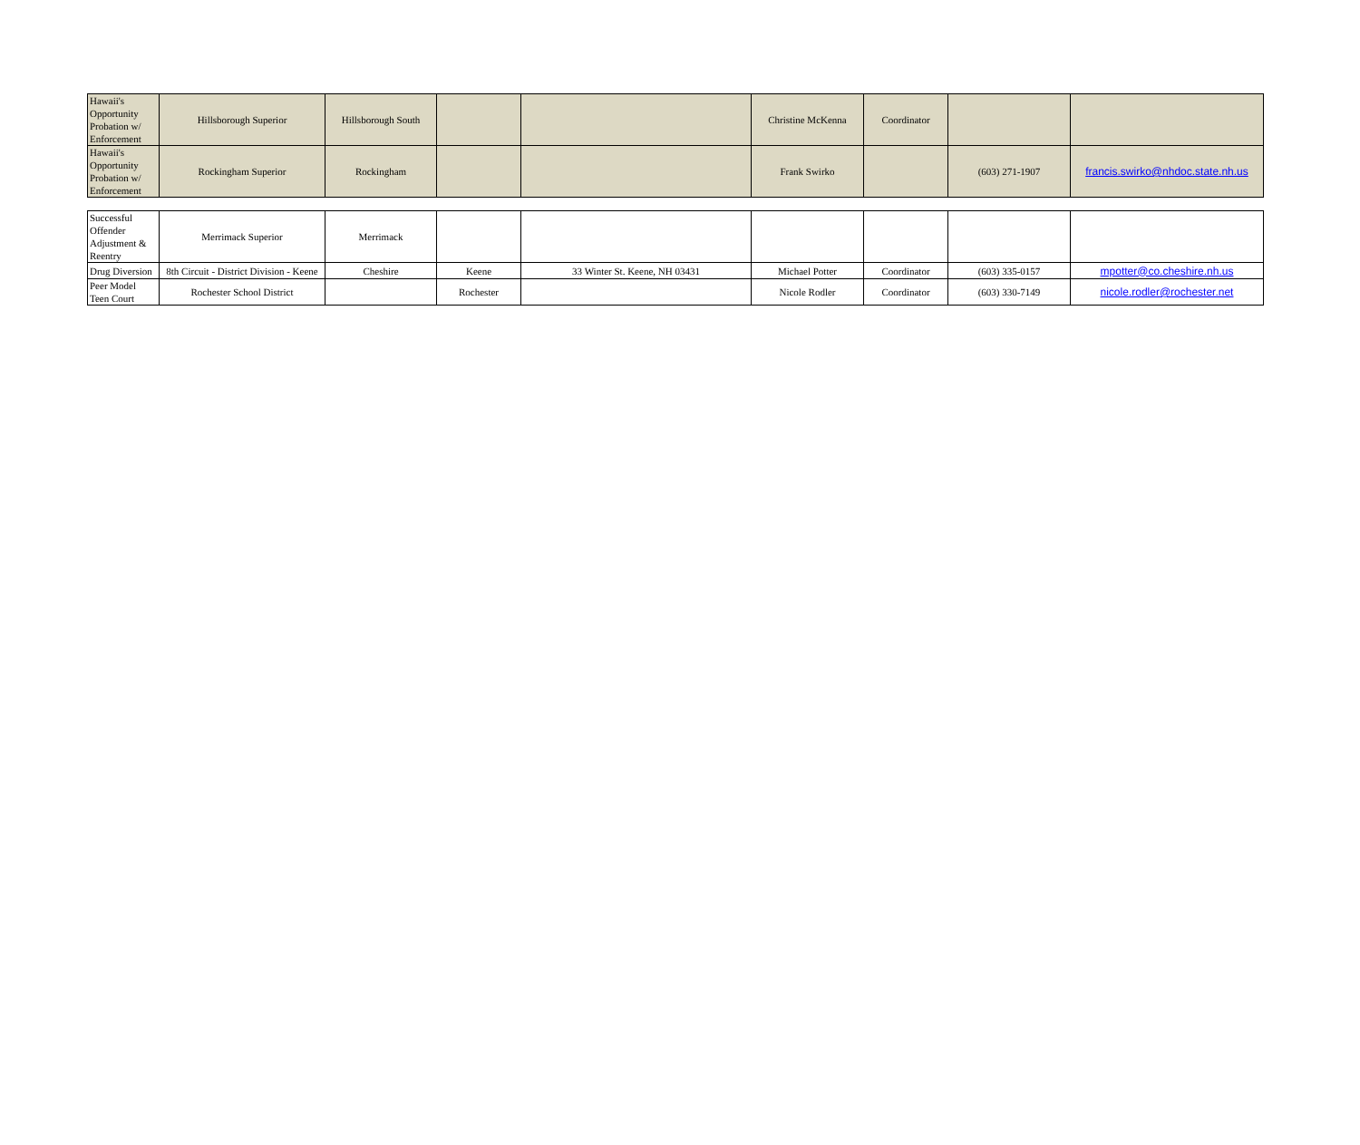| Hawaii's Opportunity Probation w/ Enforcement | Hillsborough Superior | Hillsborough South | | | Christine McKenna | Coordinator | | |
| Hawaii's Opportunity Probation w/ Enforcement | Rockingham Superior | Rockingham | | | Frank Swirko | | (603) 271-1907 | francis.swirko@nhdoc.state.nh.us |
| Successful Offender Adjustment & Reentry | Merrimack Superior | Merrimack | | | | | | |
| Drug Diversion | 8th Circuit - District Division - Keene | Cheshire | Keene | 33 Winter St. Keene, NH 03431 | Michael Potter | Coordinator | (603) 335-0157 | mpotter@co.cheshire.nh.us |
| Peer Model Teen Court | Rochester School District | | Rochester | | Nicole Rodler | Coordinator | (603) 330-7149 | nicole.rodler@rochester.net |